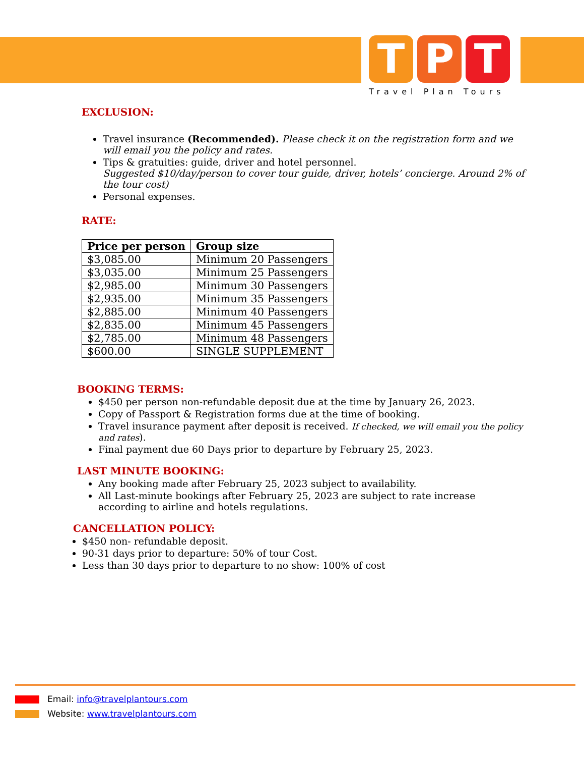T P T
Travel Plan Tours
EXCLUSION:
Travel insurance (Recommended). Please check it on the registration form and we will email you the policy and rates.
Tips & gratuities: guide, driver and hotel personnel.
Suggested $10/day/person to cover tour guide, driver, hotels’ concierge. Around 2% of the tour cost)
Personal expenses.
RATE:
| Price per person | Group size |
| --- | --- |
| $3,085.00 | Minimum 20 Passengers |
| $3,035.00 | Minimum 25 Passengers |
| $2,985.00 | Minimum 30 Passengers |
| $2,935.00 | Minimum 35 Passengers |
| $2,885.00 | Minimum 40 Passengers |
| $2,835.00 | Minimum 45 Passengers |
| $2,785.00 | Minimum 48 Passengers |
| $600.00 | SINGLE SUPPLEMENT |
BOOKING TERMS:
$450 per person non-refundable deposit due at the time by January 26, 2023.
Copy of Passport & Registration forms due at the time of booking.
Travel insurance payment after deposit is received. If checked, we will email you the policy and rates).
Final payment due 60 Days prior to departure by February 25, 2023.
LAST MINUTE BOOKING:
Any booking made after February 25, 2023 subject to availability.
All Last-minute bookings after February 25, 2023 are subject to rate increase according to airline and hotels regulations.
CANCELLATION POLICY:
$450 non- refundable deposit.
90-31 days prior to departure: 50% of tour Cost.
Less than 30 days prior to departure to no show: 100% of cost
Email: info@travelplantours.com
Website: www.travelplantours.com